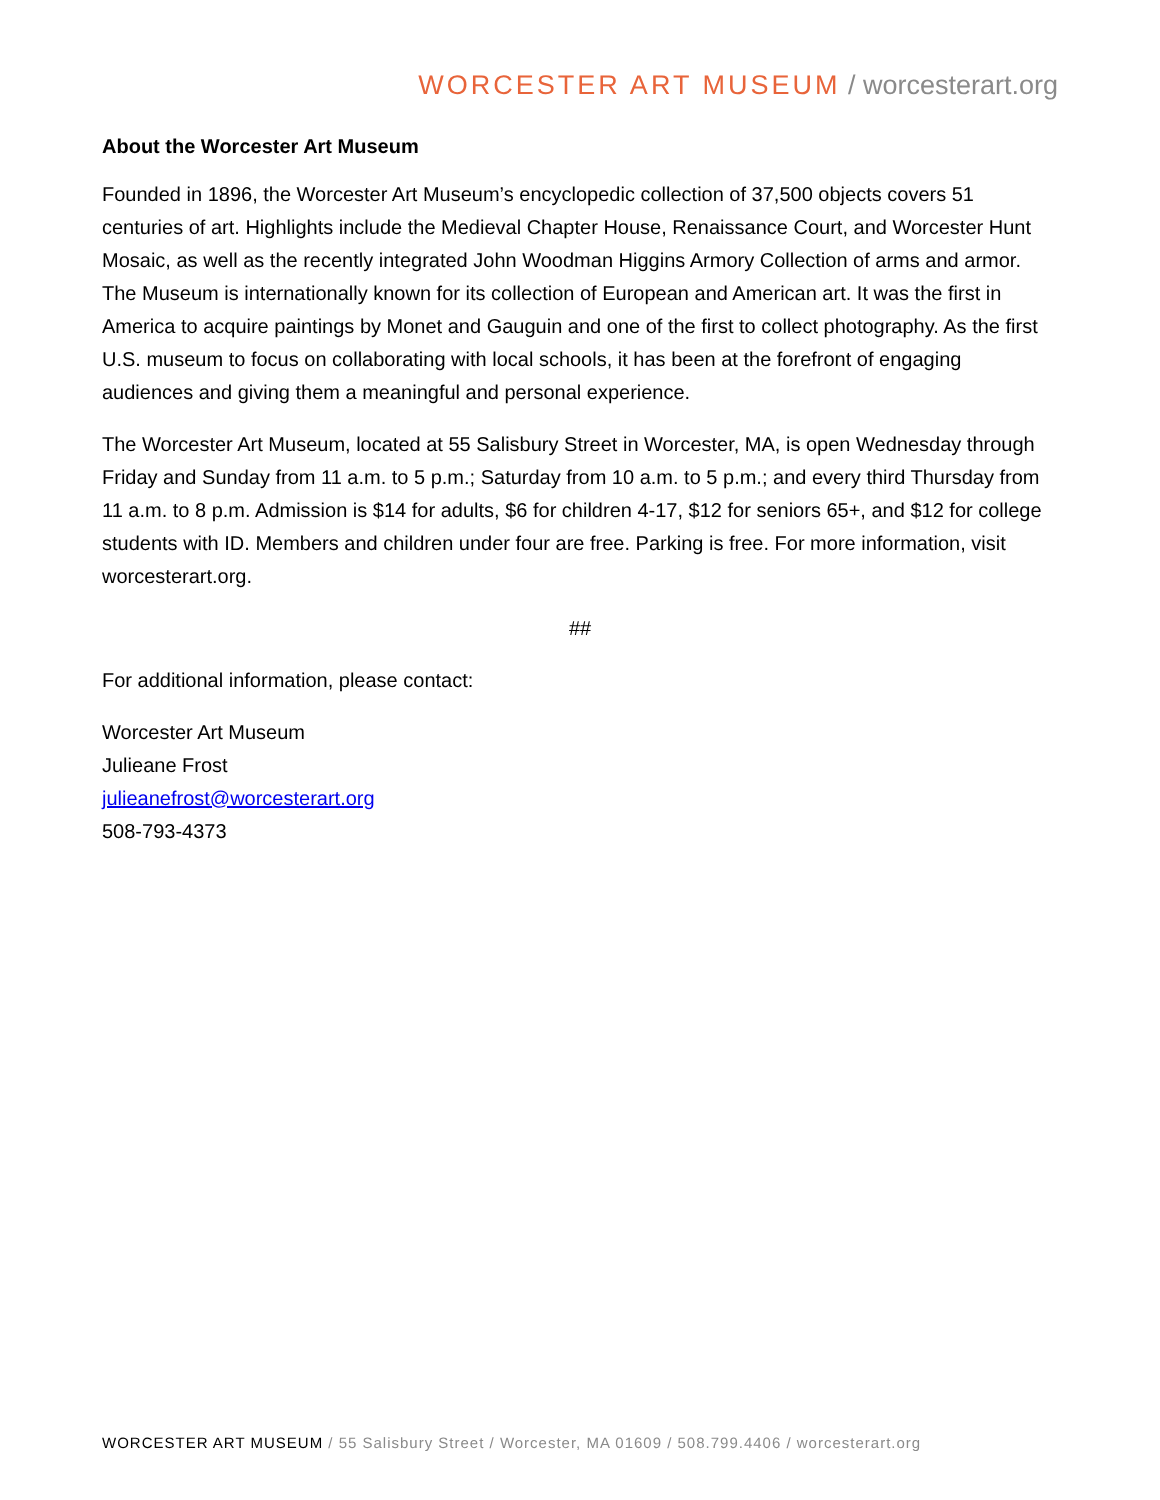WORCESTER ART MUSEUM / worcesterart.org
About the Worcester Art Museum
Founded in 1896, the Worcester Art Museum’s encyclopedic collection of 37,500 objects covers 51 centuries of art. Highlights include the Medieval Chapter House, Renaissance Court, and Worcester Hunt Mosaic, as well as the recently integrated John Woodman Higgins Armory Collection of arms and armor. The Museum is internationally known for its collection of European and American art. It was the first in America to acquire paintings by Monet and Gauguin and one of the first to collect photography. As the first U.S. museum to focus on collaborating with local schools, it has been at the forefront of engaging audiences and giving them a meaningful and personal experience.
The Worcester Art Museum, located at 55 Salisbury Street in Worcester, MA, is open Wednesday through Friday and Sunday from 11 a.m. to 5 p.m.; Saturday from 10 a.m. to 5 p.m.; and every third Thursday from 11 a.m. to 8 p.m. Admission is $14 for adults, $6 for children 4-17, $12 for seniors 65+, and $12 for college students with ID. Members and children under four are free. Parking is free. For more information, visit worcesterart.org.
##
For additional information, please contact:
Worcester Art Museum
Julieane Frost
julieanefrost@worcesterart.org
508-793-4373
WORCESTER ART MUSEUM / 55 Salisbury Street / Worcester, MA 01609 / 508.799.4406 / worcesterart.org